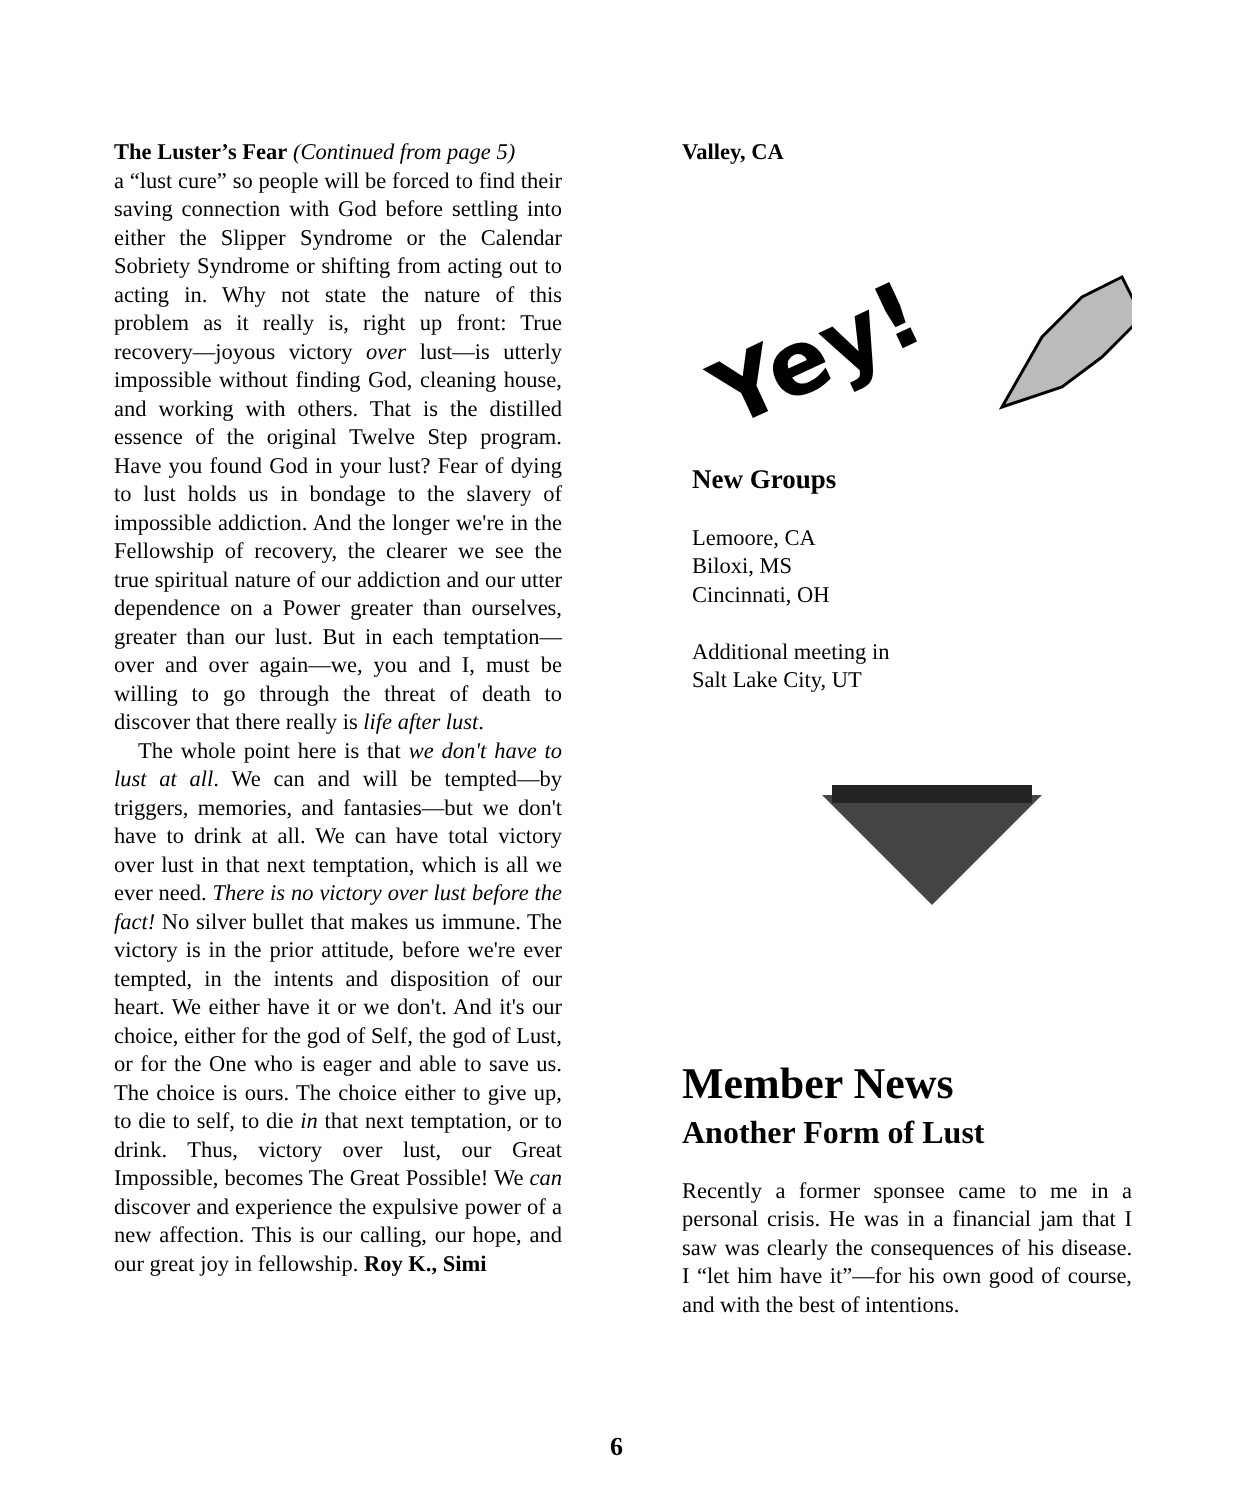The Luster’s Fear (Continued from page 5)
a “lust cure” so people will be forced to find their saving connection with God before settling into either the Slipper Syndrome or the Calendar Sobriety Syndrome or shifting from acting out to acting in. Why not state the nature of this problem as it really is, right up front: True recovery—joyous victory over lust—is utterly impossible without finding God, cleaning house, and working with others. That is the distilled essence of the original Twelve Step program. Have you found God in your lust? Fear of dying to lust holds us in bondage to the slavery of impossible addiction. And the longer we're in the Fellowship of recovery, the clearer we see the true spiritual nature of our addiction and our utter dependence on a Power greater than ourselves, greater than our lust. But in each temptation—over and over again—we, you and I, must be willing to go through the threat of death to discover that there really is life after lust.
The whole point here is that we don't have to lust at all. We can and will be tempted—by triggers, memories, and fantasies—but we don't have to drink at all. We can have total victory over lust in that next temptation, which is all we ever need. There is no victory over lust before the fact! No silver bullet that makes us immune. The victory is in the prior attitude, before we're ever tempted, in the intents and disposition of our heart. We either have it or we don't. And it's our choice, either for the god of Self, the god of Lust, or for the One who is eager and able to save us. The choice is ours. The choice either to give up, to die to self, to die in that next temptation, or to drink. Thus, victory over lust, our Great Impossible, becomes The Great Possible! We can discover and experience the expulsive power of a new affection. This is our calling, our hope, and our great joy in fellowship. Roy K., Simi
6
Valley, CA
Yey!
New Groups
Lemoore, CA
Biloxi, MS
Cincinnati, OH
Additional meeting in
Salt Lake City, UT
Member News
Another Form of Lust
Recently a former sponsee came to me in a personal crisis. He was in a financial jam that I saw was clearly the consequences of his disease. I “let him have it”—for his own good of course, and with the best of intentions.